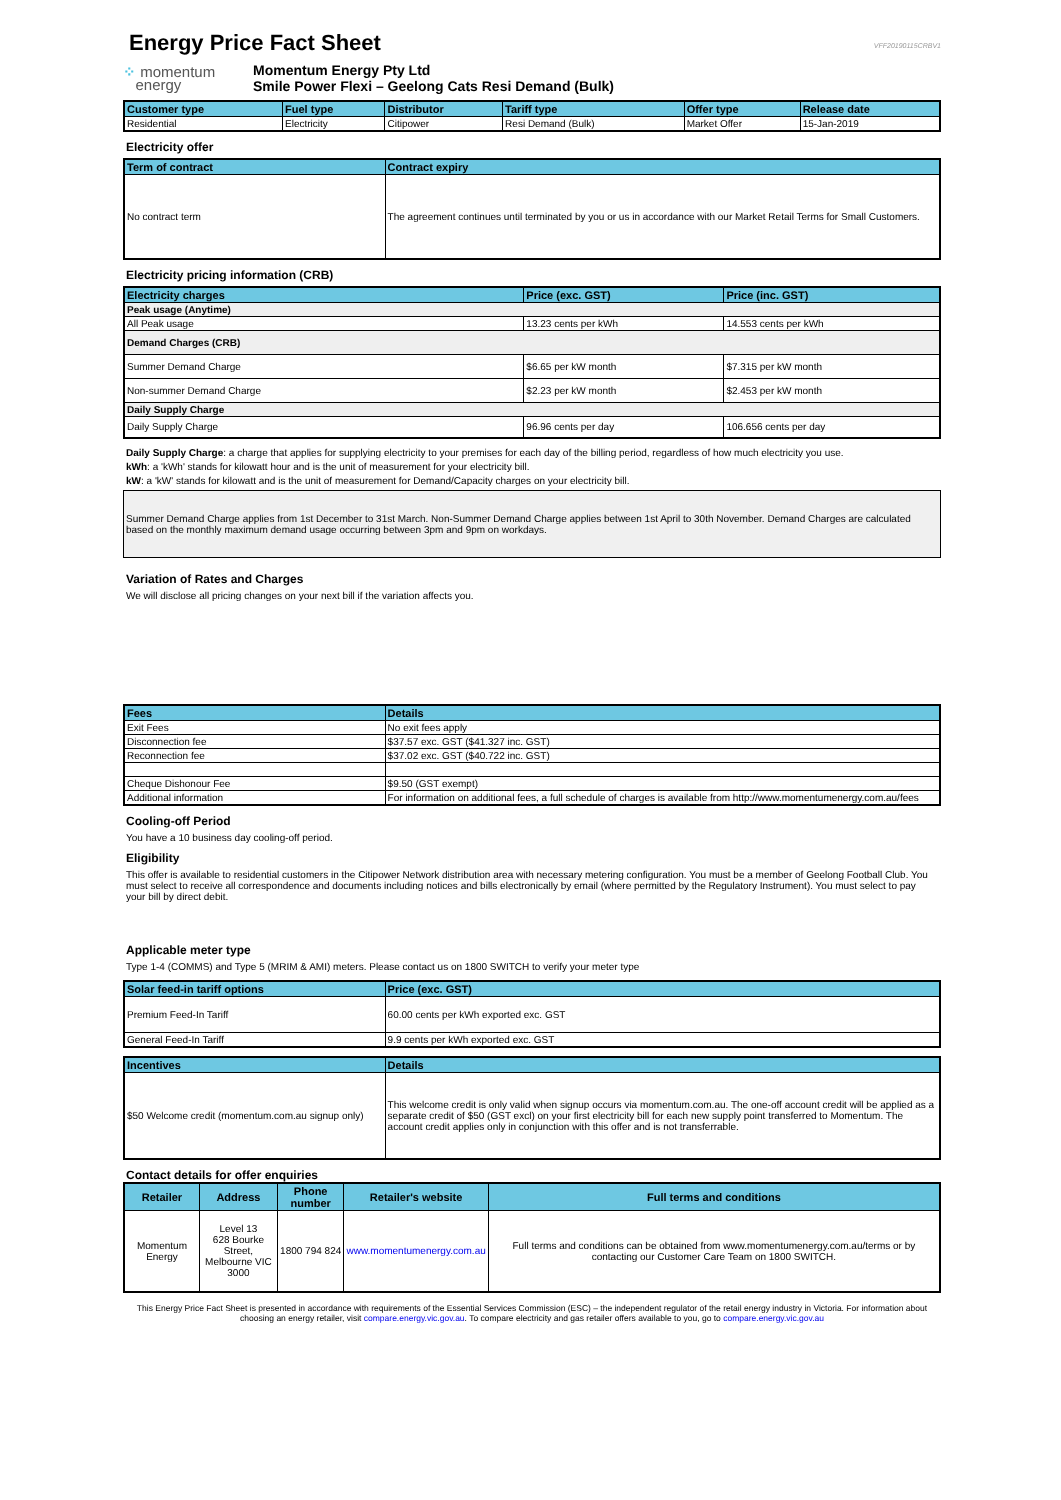VFF20190115CRBV1
Energy Price Fact Sheet
⁘ momentum
energy
Momentum Energy Pty Ltd
Smile Power Flexi – Geelong Cats Resi Demand (Bulk)
| Customer type | Fuel type | Distributor | Tariff type | Offer type | Release date |
| --- | --- | --- | --- | --- | --- |
| Residential | Electricity | Citipower | Resi Demand (Bulk) | Market Offer | 15-Jan-2019 |
Electricity offer
| Term of contract | Contract expiry |
| --- | --- |
| No contract term | The agreement continues until terminated by you or us in accordance with our Market Retail Terms for Small Customers. |
Electricity pricing information (CRB)
| Electricity charges | Price (exc. GST) | Price (inc. GST) |
| --- | --- | --- |
| Peak usage (Anytime) | | |
| All Peak usage | 13.23 cents per kWh | 14.553 cents per kWh |
| Demand Charges (CRB) | | |
| Summer Demand Charge | $6.65 per kW month | $7.315 per kW month |
| Non-summer Demand Charge | $2.23 per kW month | $2.453 per kW month |
| Daily Supply Charge | | |
| Daily Supply Charge | 96.96 cents per day | 106.656 cents per day |
Daily Supply Charge: a charge that applies for supplying electricity to your premises for each day of the billing period, regardless of how much electricity you use.
kWh: a 'kWh' stands for kilowatt hour and is the unit of measurement for your electricity bill.
kW: a 'kW' stands for kilowatt and is the unit of measurement for Demand/Capacity charges on your electricity bill.
Summer Demand Charge applies from 1st December to 31st March. Non-Summer Demand Charge applies between 1st April to 30th November. Demand Charges are calculated based on the monthly maximum demand usage occurring between 3pm and 9pm on workdays.
Variation of Rates and Charges
We will disclose all pricing changes on your next bill if the variation affects you.
| Fees | Details |
| --- | --- |
| Exit Fees | No exit fees apply |
| Disconnection fee | $37.57 exc. GST ($41.327 inc. GST) |
| Reconnection fee | $37.02 exc. GST ($40.722 inc. GST) |
| Cheque Dishonour Fee | $9.50 (GST exempt) |
| Additional information | For information on additional fees, a full schedule of charges is available from http://www.momentumenergy.com.au/fees |
Cooling-off Period
You have a 10 business day cooling-off period.
Eligibility
This offer is available to residential customers in the Citipower Network distribution area with necessary metering configuration. You must be a member of Geelong Football Club. You must select to receive all correspondence and documents including notices and bills electronically by email (where permitted by the Regulatory Instrument). You must select to pay your bill by direct debit.
Applicable meter type
Type 1-4 (COMMS) and Type 5 (MRIM & AMI) meters. Please contact us on 1800 SWITCH to verify your meter type
| Solar feed-in tariff options | Price (exc. GST) |
| --- | --- |
| Premium Feed-In Tariff | 60.00 cents per kWh exported exc. GST |
| General Feed-In Tariff | 9.9 cents per kWh exported exc. GST |
| Incentives | Details |
| --- | --- |
| $50 Welcome credit (momentum.com.au signup only) | This welcome credit is only valid when signup occurs via momentum.com.au. The one-off account credit will be applied as a separate credit of $50 (GST excl) on your first electricity bill for each new supply point transferred to Momentum. The account credit applies only in conjunction with this offer and is not transferrable. |
Contact details for offer enquiries
| Retailer | Address | Phone number | Retailer's website | Full terms and conditions |
| --- | --- | --- | --- | --- |
| Momentum Energy | Level 13 628 Bourke Street, Melbourne VIC 3000 | 1800 794 824 | www.momentumenergy.com.au | Full terms and conditions can be obtained from www.momentumenergy.com.au/terms or by contacting our Customer Care Team on 1800 SWITCH. |
This Energy Price Fact Sheet is presented in accordance with requirements of the Essential Services Commission (ESC) – the independent regulator of the retail energy industry in Victoria. For information about choosing an energy retailer, visit compare.energy.vic.gov.au. To compare electricity and gas retailer offers available to you, go to compare.energy.vic.gov.au